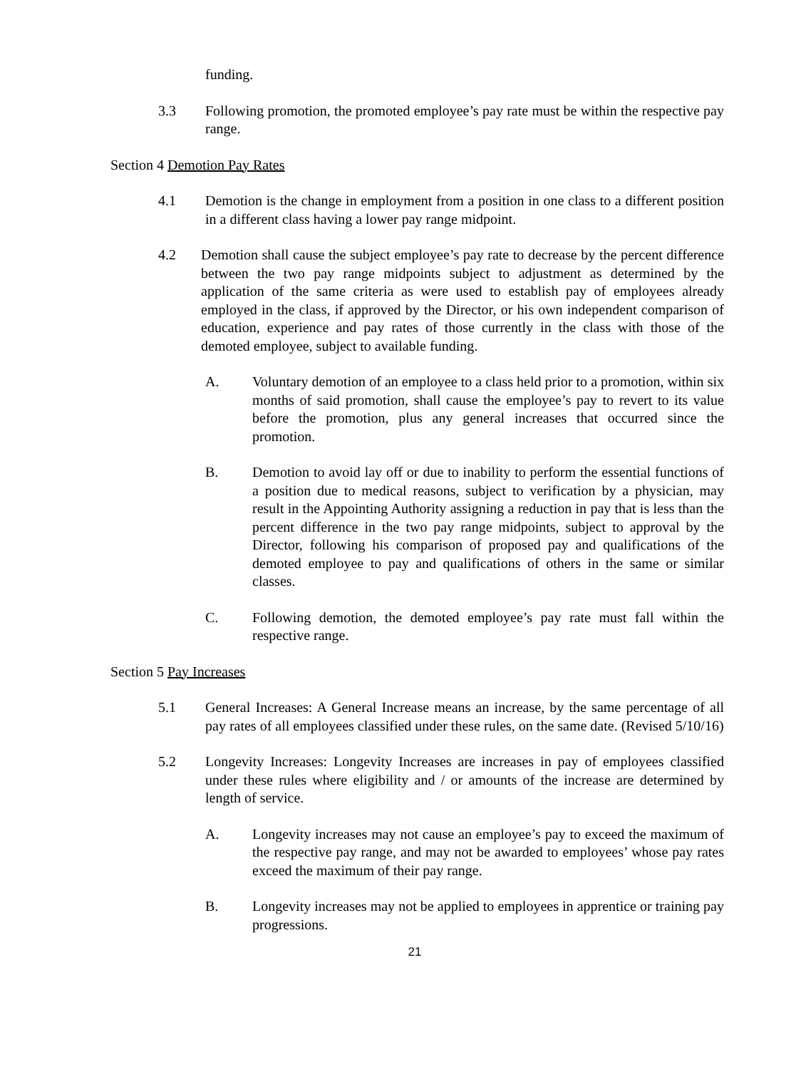funding.
3.3 Following promotion, the promoted employee’s pay rate must be within the respective pay range.
Section 4 Demotion Pay Rates
4.1 Demotion is the change in employment from a position in one class to a different position in a different class having a lower pay range midpoint.
4.2 Demotion shall cause the subject employee’s pay rate to decrease by the percent difference between the two pay range midpoints subject to adjustment as determined by the application of the same criteria as were used to establish pay of employees already employed in the class, if approved by the Director, or his own independent comparison of education, experience and pay rates of those currently in the class with those of the demoted employee, subject to available funding.
A. Voluntary demotion of an employee to a class held prior to a promotion, within six months of said promotion, shall cause the employee’s pay to revert to its value before the promotion, plus any general increases that occurred since the promotion.
B. Demotion to avoid lay off or due to inability to perform the essential functions of a position due to medical reasons, subject to verification by a physician, may result in the Appointing Authority assigning a reduction in pay that is less than the percent difference in the two pay range midpoints, subject to approval by the Director, following his comparison of proposed pay and qualifications of the demoted employee to pay and qualifications of others in the same or similar classes.
C. Following demotion, the demoted employee’s pay rate must fall within the respective range.
Section 5 Pay Increases
5.1 General Increases: A General Increase means an increase, by the same percentage of all pay rates of all employees classified under these rules, on the same date. (Revised 5/10/16)
5.2 Longevity Increases: Longevity Increases are increases in pay of employees classified under these rules where eligibility and / or amounts of the increase are determined by length of service.
A. Longevity increases may not cause an employee’s pay to exceed the maximum of the respective pay range, and may not be awarded to employees’ whose pay rates exceed the maximum of their pay range.
B. Longevity increases may not be applied to employees in apprentice or training pay progressions.
21